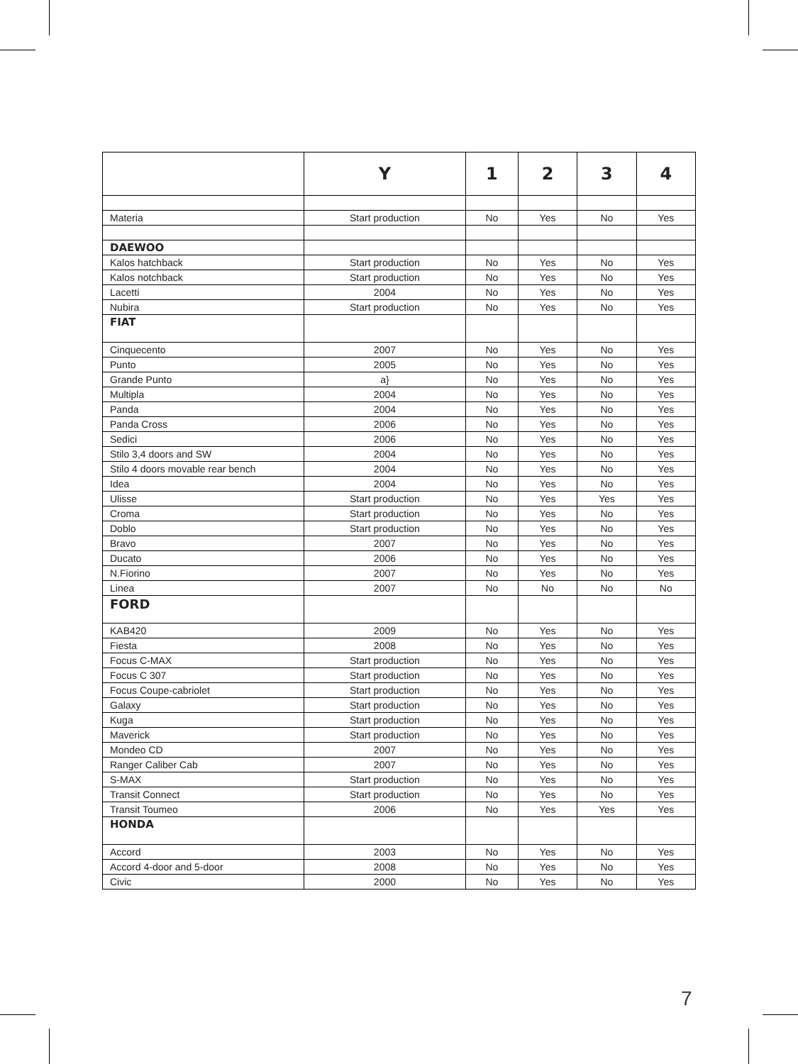| | Y | 1 | 2 | 3 | 4 |
| --- | --- | --- | --- | --- | --- |
| Materia | Start production | No | Yes | No | Yes |
| DAEWOO | | | | | |
| Kalos hatchback | Start production | No | Yes | No | Yes |
| Kalos notchback | Start production | No | Yes | No | Yes |
| Lacetti | 2004 | No | Yes | No | Yes |
| Nubira | Start production | No | Yes | No | Yes |
| FIAT | | | | | |
| Cinquecento | 2007 | No | Yes | No | Yes |
| Punto | 2005 | No | Yes | No | Yes |
| Grande Punto | a} | No | Yes | No | Yes |
| Multipla | 2004 | No | Yes | No | Yes |
| Panda | 2004 | No | Yes | No | Yes |
| Panda Cross | 2006 | No | Yes | No | Yes |
| Sedici | 2006 | No | Yes | No | Yes |
| Stilo 3,4 doors and SW | 2004 | No | Yes | No | Yes |
| Stilo 4 doors movable rear bench | 2004 | No | Yes | No | Yes |
| Idea | 2004 | No | Yes | No | Yes |
| Ulisse | Start production | No | Yes | Yes | Yes |
| Croma | Start production | No | Yes | No | Yes |
| Doblo | Start production | No | Yes | No | Yes |
| Bravo | 2007 | No | Yes | No | Yes |
| Ducato | 2006 | No | Yes | No | Yes |
| N.Fiorino | 2007 | No | Yes | No | Yes |
| Linea | 2007 | No | No | No | No |
| FORD | | | | | |
| KAB420 | 2009 | No | Yes | No | Yes |
| Fiesta | 2008 | No | Yes | No | Yes |
| Focus C-MAX | Start production | No | Yes | No | Yes |
| Focus C 307 | Start production | No | Yes | No | Yes |
| Focus Coupe-cabriolet | Start production | No | Yes | No | Yes |
| Galaxy | Start production | No | Yes | No | Yes |
| Kuga | Start production | No | Yes | No | Yes |
| Maverick | Start production | No | Yes | No | Yes |
| Mondeo CD | 2007 | No | Yes | No | Yes |
| Ranger Caliber Cab | 2007 | No | Yes | No | Yes |
| S-MAX | Start production | No | Yes | No | Yes |
| Transit Connect | Start production | No | Yes | No | Yes |
| Transit Toumeo | 2006 | No | Yes | Yes | Yes |
| HONDA | | | | | |
| Accord | 2003 | No | Yes | No | Yes |
| Accord 4-door and 5-door | 2008 | No | Yes | No | Yes |
| Civic | 2000 | No | Yes | No | Yes |
7